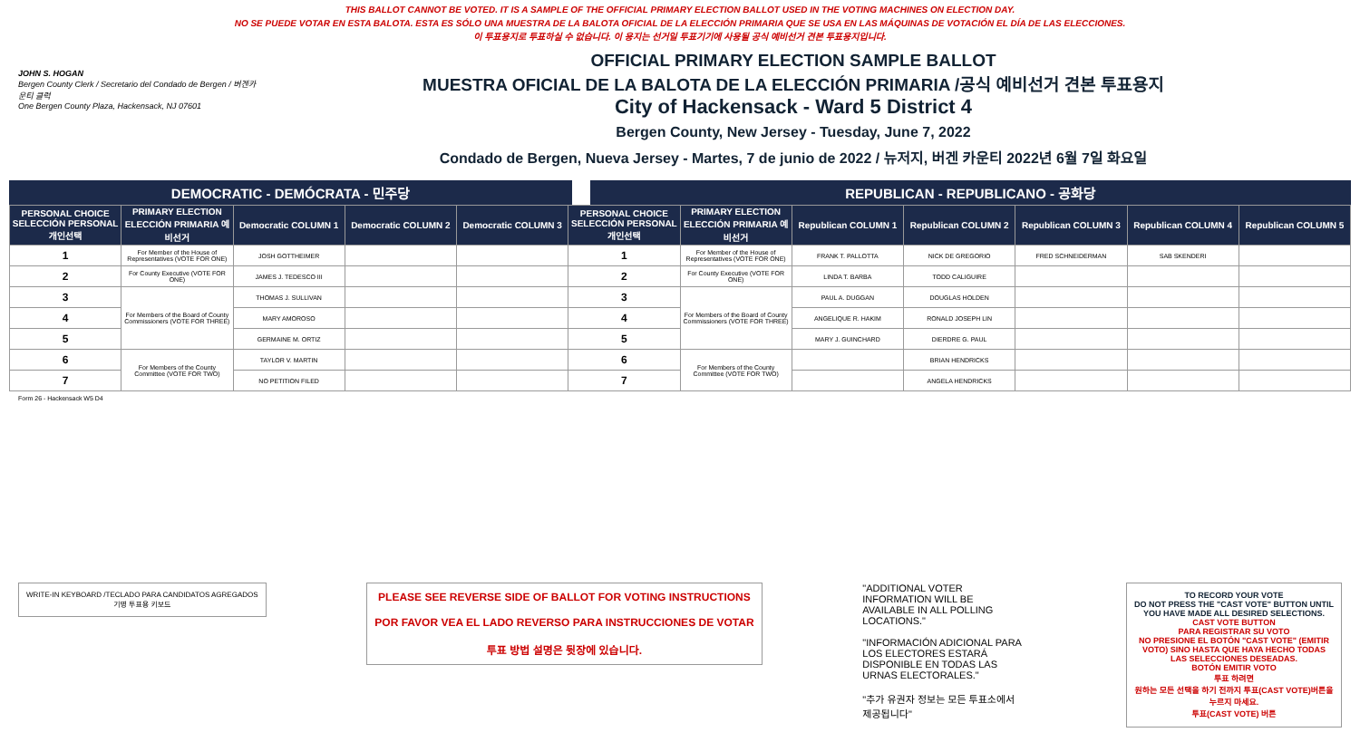THIS BALLOT CANNOT BE VOTED. IT IS A SAMPLE OF THE OFFICIAL PRIMARY ELECTION BALLOT USED IN THE VOTING MACHINES ON ELECTION DAY.
NO SE PUEDE VOTAR EN ESTA BALOTA. ESTA ES SÓLO UNA MUESTRA DE LA BALOTA OFICIAL DE LA ELECCIÓN PRIMARIA QUE SE USA EN LAS MÁQUINAS DE VOTACIÓN EL DÍA DE LAS ELECCIONES.
이 투표용지로 투표하실 수 없습니다. 이 용지는 선거일 투표기기에 사용될 공식 예비선거 견본 투표용지입니다.
JOHN S. HOGAN
Bergen County Clerk / Secretario del Condado de Bergen / 버겐카운티 클럭
One Bergen County Plaza, Hackensack, NJ 07601
OFFICIAL PRIMARY ELECTION SAMPLE BALLOT
MUESTRA OFICIAL DE LA BALOTA DE LA ELECCIÓN PRIMARIA /공식 예비선거 견본 투표용지
City of Hackensack - Ward 5 District 4
Bergen County, New Jersey - Tuesday, June 7, 2022
Condado de Bergen, Nueva Jersey - Martes, 7 de junio de 2022 / 뉴저지, 버겐 카운티 2022년 6월 7일 화요일
DEMOCRATIC - DEMÓCRATA - 민주당 REPUBLICAN - REPUBLICANO - 공화당
| PERSONAL CHOICE SELECCIÓN PERSONAL 개인선택 | PRIMARY ELECTION ELECCIÓN PRIMARIA 예비선거 | Democratic COLUMN 1 | Democratic COLUMN 2 | Democratic COLUMN 3 | PERSONAL CHOICE SELECCIÓN PERSONAL 개인선택 | PRIMARY ELECTION ELECCIÓN PRIMARIA 예비선거 | Republican COLUMN 1 | Republican COLUMN 2 | Republican COLUMN 3 | Republican COLUMN 4 | Republican COLUMN 5 |
| --- | --- | --- | --- | --- | --- | --- | --- | --- | --- | --- | --- |
| 1 | For Member of the House of Representatives (VOTE FOR ONE) | JOSH GOTTHEIMER | | | 1 | For Member of the House of Representatives (VOTE FOR ONE) | FRANK T. PALLOTTA | NICK DE GREGORIO | FRED SCHNEIDERMAN | SAB SKENDERI | |
| 2 | For County Executive (VOTE FOR ONE) | JAMES J. TEDESCO III | | | 2 | For County Executive (VOTE FOR ONE) | LINDA T. BARBA | TODD CALIGUIRE | | | |
| 3 | For Members of the Board of County Commissioners (VOTE FOR THREE) | THOMAS J. SULLIVAN | | | 3 | For Members of the Board of County Commissioners (VOTE FOR THREE) | PAUL A. DUGGAN | DOUGLAS HOLDEN | | | |
| 4 | | MARY AMOROSO | | | 4 | | ANGELIQUE R. HAKIM | RONALD JOSEPH LIN | | | |
| 5 | | GERMAINE M. ORTIZ | | | 5 | | MARY J. GUINCHARD | DIERDRE G. PAUL | | | |
| 6 | For Members of the County Committee (VOTE FOR TWO) | TAYLOR V. MARTIN | | | 6 | For Members of the County Committee (VOTE FOR TWO) | | BRIAN HENDRICKS | | | |
| 7 | | NO PETITION FILED | | | 7 | | | ANGELA HENDRICKS | | | |
Form 26 - Hackensack W5 D4
WRITE-IN KEYBOARD /TECLADO PARA CANDIDATOS AGREGADOS
기명 투표용 키보드
PLEASE SEE REVERSE SIDE OF BALLOT FOR VOTING INSTRUCTIONS
POR FAVOR VEA EL LADO REVERSO PARA INSTRUCCIONES DE VOTAR
투표 방법 설명은 뒷장에 있습니다.
"ADDITIONAL VOTER INFORMATION WILL BE AVAILABLE IN ALL POLLING LOCATIONS."
"INFORMACIÓN ADICIONAL PARA LOS ELECTORES ESTARÁ DISPONIBLE EN TODAS LAS URNAS ELECTORALES."
"추가 유권자 정보는 모든 투표소에서 제공됩니다"
TO RECORD YOUR VOTE
DO NOT PRESS THE "CAST VOTE" BUTTON UNTIL YOU HAVE MADE ALL DESIRED SELECTIONS.
CAST VOTE BUTTON
PARA REGISTRAR SU VOTO
NO PRESIONE EL BOTÓN "CAST VOTE" (EMITIR VOTO) SINO HASTA QUE HAYA HECHO TODAS LAS SELECCIONES DESEADAS.
BOTÓN EMITIR VOTO
투표 하려면
원하는 모든 선택을 하기 전까지 투표(CAST VOTE)버튼을 누르지 마세요.
투표(CAST VOTE) 버튼